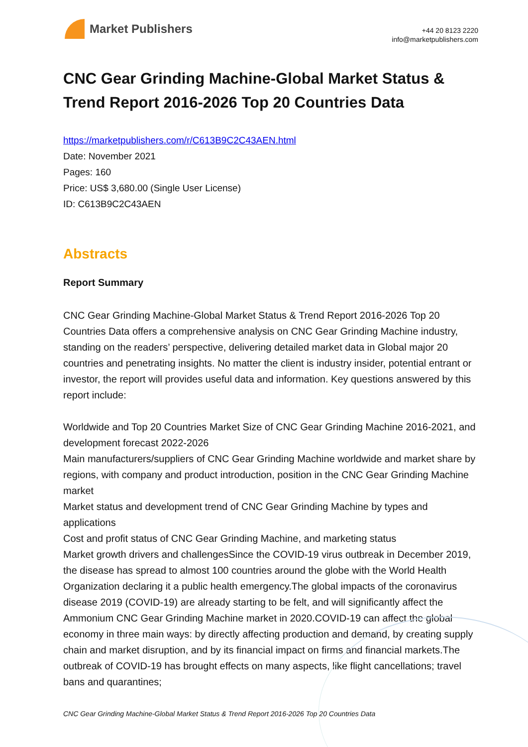Market Publishers
+44 20 8123 2220
info@marketpublishers.com
CNC Gear Grinding Machine-Global Market Status & Trend Report 2016-2026 Top 20 Countries Data
https://marketpublishers.com/r/C613B9C2C43AEN.html
Date: November 2021
Pages: 160
Price: US$ 3,680.00 (Single User License)
ID: C613B9C2C43AEN
Abstracts
Report Summary
CNC Gear Grinding Machine-Global Market Status & Trend Report 2016-2026 Top 20 Countries Data offers a comprehensive analysis on CNC Gear Grinding Machine industry, standing on the readers’ perspective, delivering detailed market data in Global major 20 countries and penetrating insights. No matter the client is industry insider, potential entrant or investor, the report will provides useful data and information. Key questions answered by this report include:
Worldwide and Top 20 Countries Market Size of CNC Gear Grinding Machine 2016-2021, and development forecast 2022-2026
Main manufacturers/suppliers of CNC Gear Grinding Machine worldwide and market share by regions, with company and product introduction, position in the CNC Gear Grinding Machine market
Market status and development trend of CNC Gear Grinding Machine by types and applications
Cost and profit status of CNC Gear Grinding Machine, and marketing status
Market growth drivers and challengesSince the COVID-19 virus outbreak in December 2019, the disease has spread to almost 100 countries around the globe with the World Health Organization declaring it a public health emergency.The global impacts of the coronavirus disease 2019 (COVID-19) are already starting to be felt, and will significantly affect the Ammonium CNC Gear Grinding Machine market in 2020.COVID-19 can affect the global economy in three main ways: by directly affecting production and demand, by creating supply chain and market disruption, and by its financial impact on firms and financial markets.The outbreak of COVID-19 has brought effects on many aspects, like flight cancellations; travel bans and quarantines;
CNC Gear Grinding Machine-Global Market Status & Trend Report 2016-2026 Top 20 Countries Data